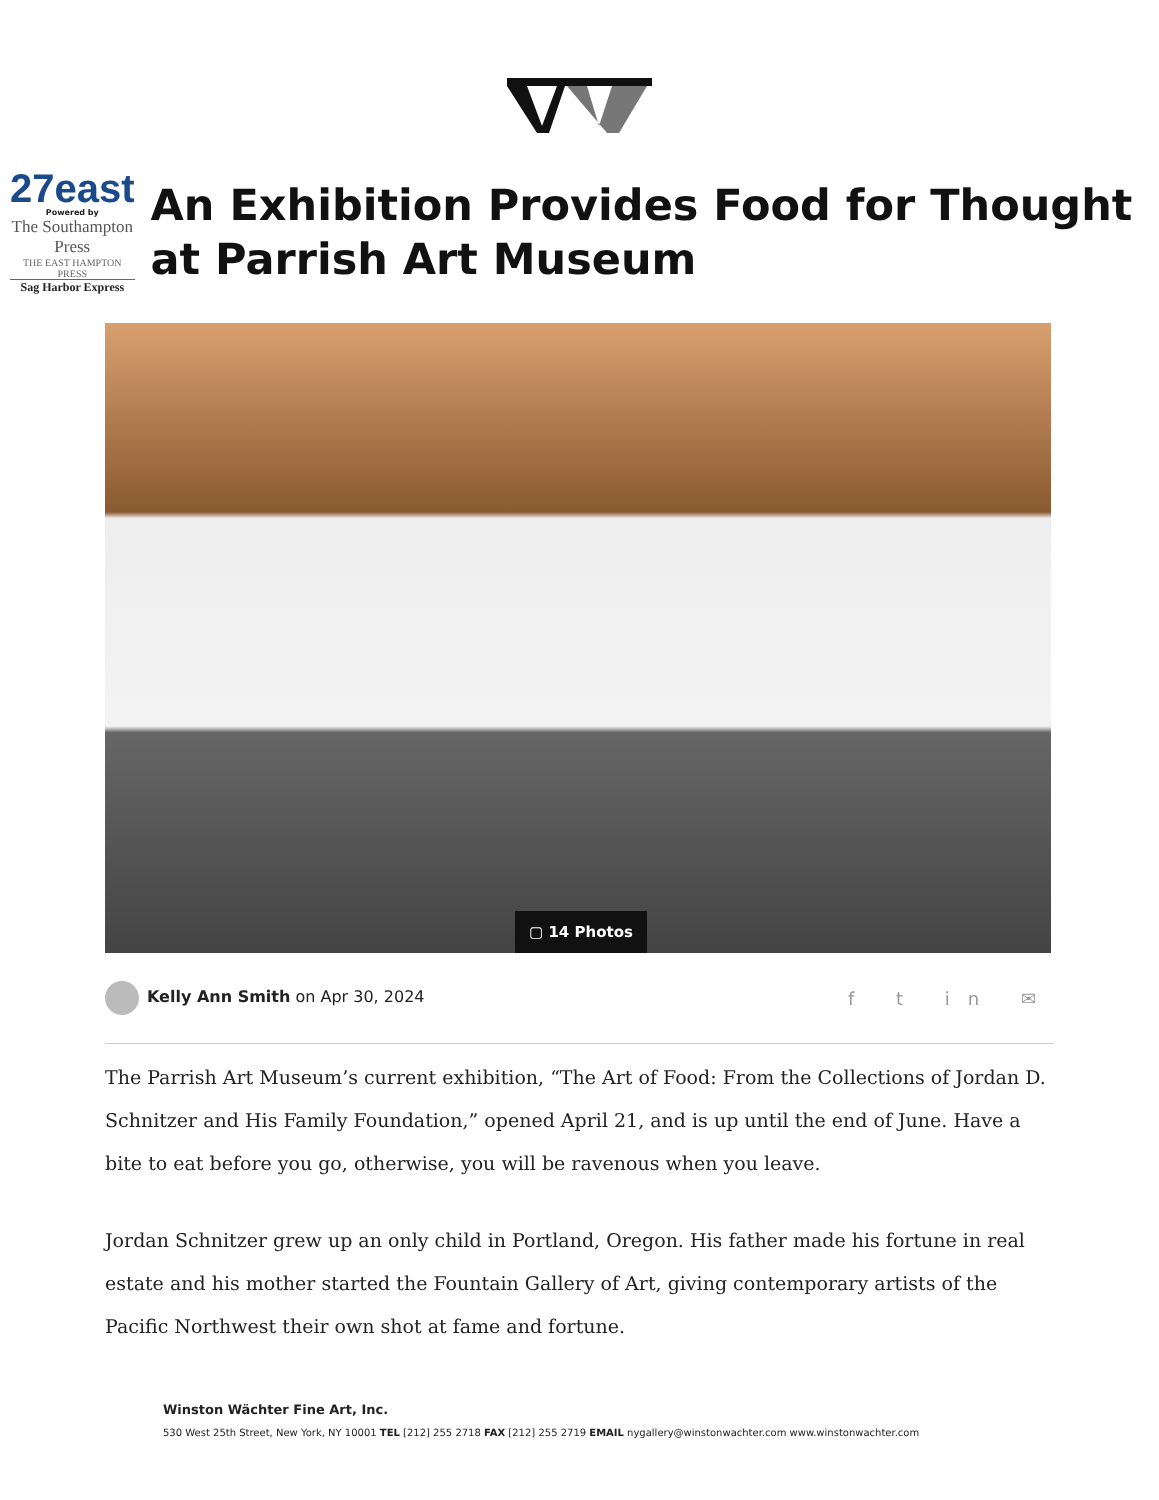27east
Powered by
The Southampton Press
THE EAST HAMPTON PRESS
Sag Harbor Express
An Exhibition Provides Food for Thought at Parrish Art Museum
▢ 14 Photos
Kelly Ann Smith on Apr 30, 2024
f t in ✉
The Parrish Art Museum’s current exhibition, “The Art of Food: From the Collections of Jordan D. Schnitzer and His Family Foundation,” opened April 21, and is up until the end of June. Have a bite to eat before you go, otherwise, you will be ravenous when you leave.
Jordan Schnitzer grew up an only child in Portland, Oregon. His father made his fortune in real estate and his mother started the Fountain Gallery of Art, giving contemporary artists of the Pacific Northwest their own shot at fame and fortune.
Winston Wächter Fine Art, Inc.
530 West 25th Street, New York, NY 10001 TEL [212] 255 2718 FAX [212] 255 2719 EMAIL nygallery@winstonwachter.com www.winstonwachter.com